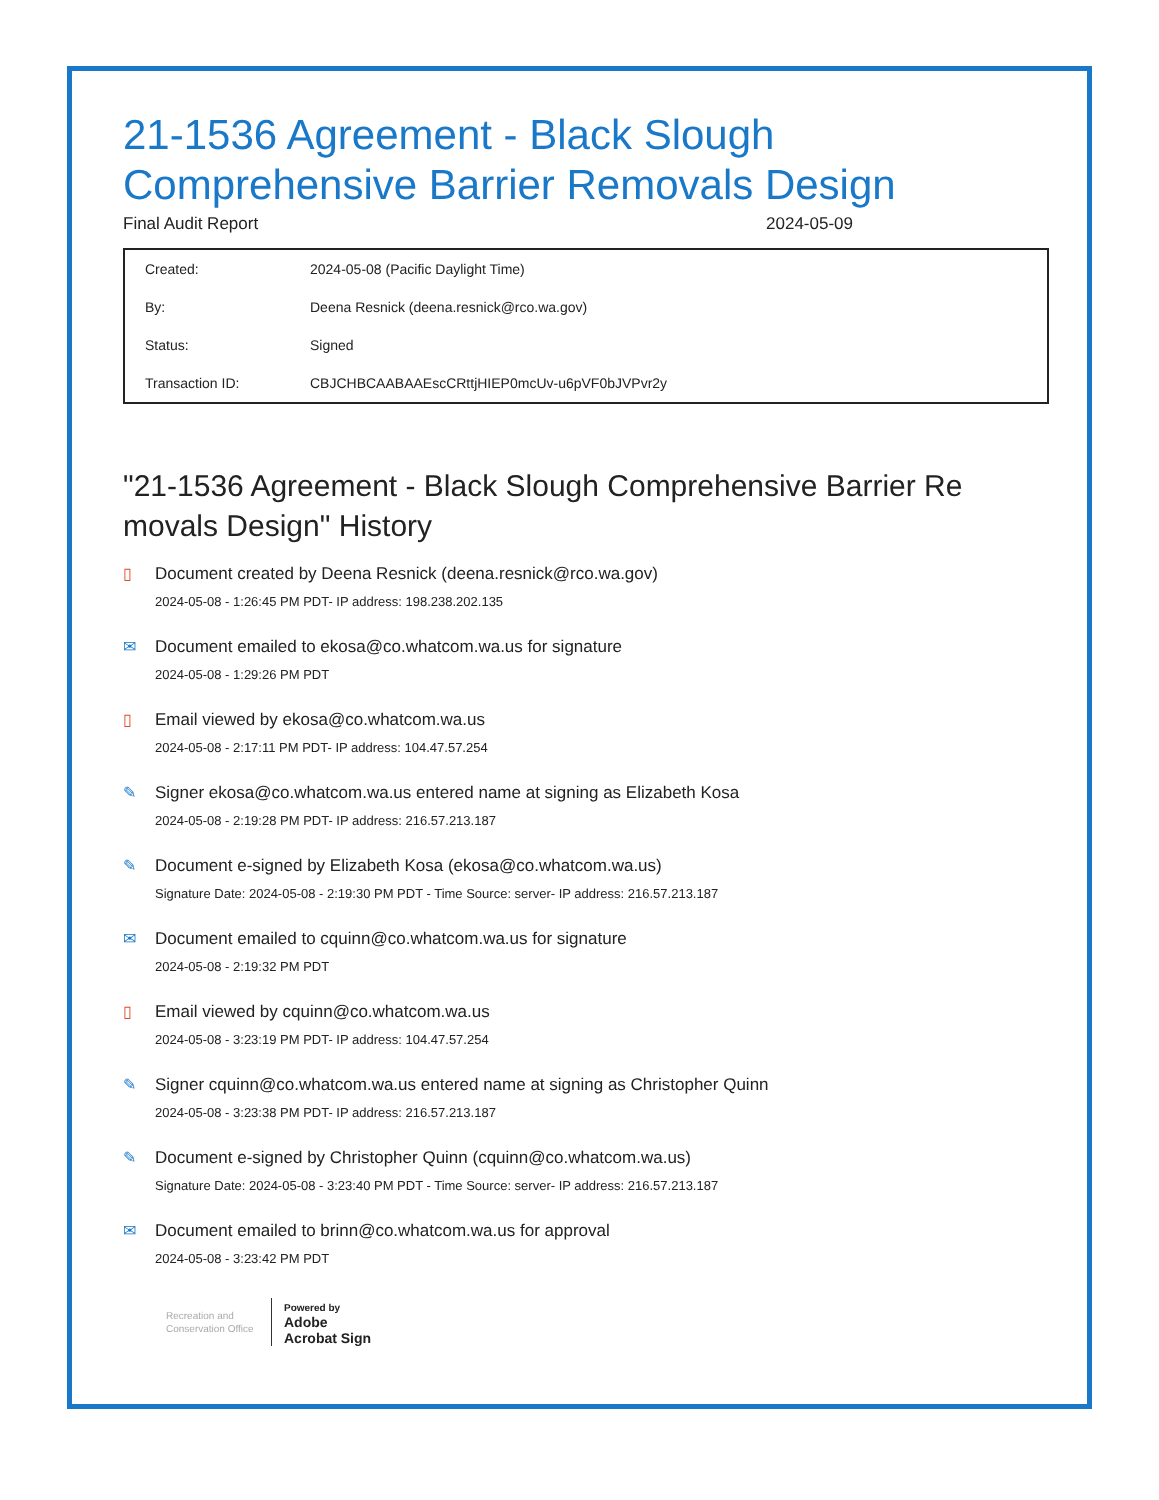21-1536 Agreement - Black Slough Comprehensive Barrier Removals Design
Final Audit Report 2024-05-09
| Created: | 2024-05-08 (Pacific Daylight Time) |
| By: | Deena Resnick (deena.resnick@rco.wa.gov) |
| Status: | Signed |
| Transaction ID: | CBJCHBCAABAAEscCRttjHIEP0mcUv-u6pVF0bJVPvr2y |
"21-1536 Agreement - Black Slough Comprehensive Barrier Re movals Design" History
▯ Document created by Deena Resnick (deena.resnick@rco.wa.gov)
2024-05-08 - 1:26:45 PM PDT- IP address: 198.238.202.135
✉ Document emailed to ekosa@co.whatcom.wa.us for signature
2024-05-08 - 1:29:26 PM PDT
▯ Email viewed by ekosa@co.whatcom.wa.us
2024-05-08 - 2:17:11 PM PDT- IP address: 104.47.57.254
✎ Signer ekosa@co.whatcom.wa.us entered name at signing as Elizabeth Kosa
2024-05-08 - 2:19:28 PM PDT- IP address: 216.57.213.187
✎ Document e-signed by Elizabeth Kosa (ekosa@co.whatcom.wa.us)
Signature Date: 2024-05-08 - 2:19:30 PM PDT - Time Source: server- IP address: 216.57.213.187
✉ Document emailed to cquinn@co.whatcom.wa.us for signature
2024-05-08 - 2:19:32 PM PDT
▯ Email viewed by cquinn@co.whatcom.wa.us
2024-05-08 - 3:23:19 PM PDT- IP address: 104.47.57.254
✎ Signer cquinn@co.whatcom.wa.us entered name at signing as Christopher Quinn
2024-05-08 - 3:23:38 PM PDT- IP address: 216.57.213.187
✎ Document e-signed by Christopher Quinn (cquinn@co.whatcom.wa.us)
Signature Date: 2024-05-08 - 3:23:40 PM PDT - Time Source: server- IP address: 216.57.213.187
✉ Document emailed to brinn@co.whatcom.wa.us for approval
2024-05-08 - 3:23:42 PM PDT
Recreation and Conservation Office
Powered by
Adobe
Acrobat Sign